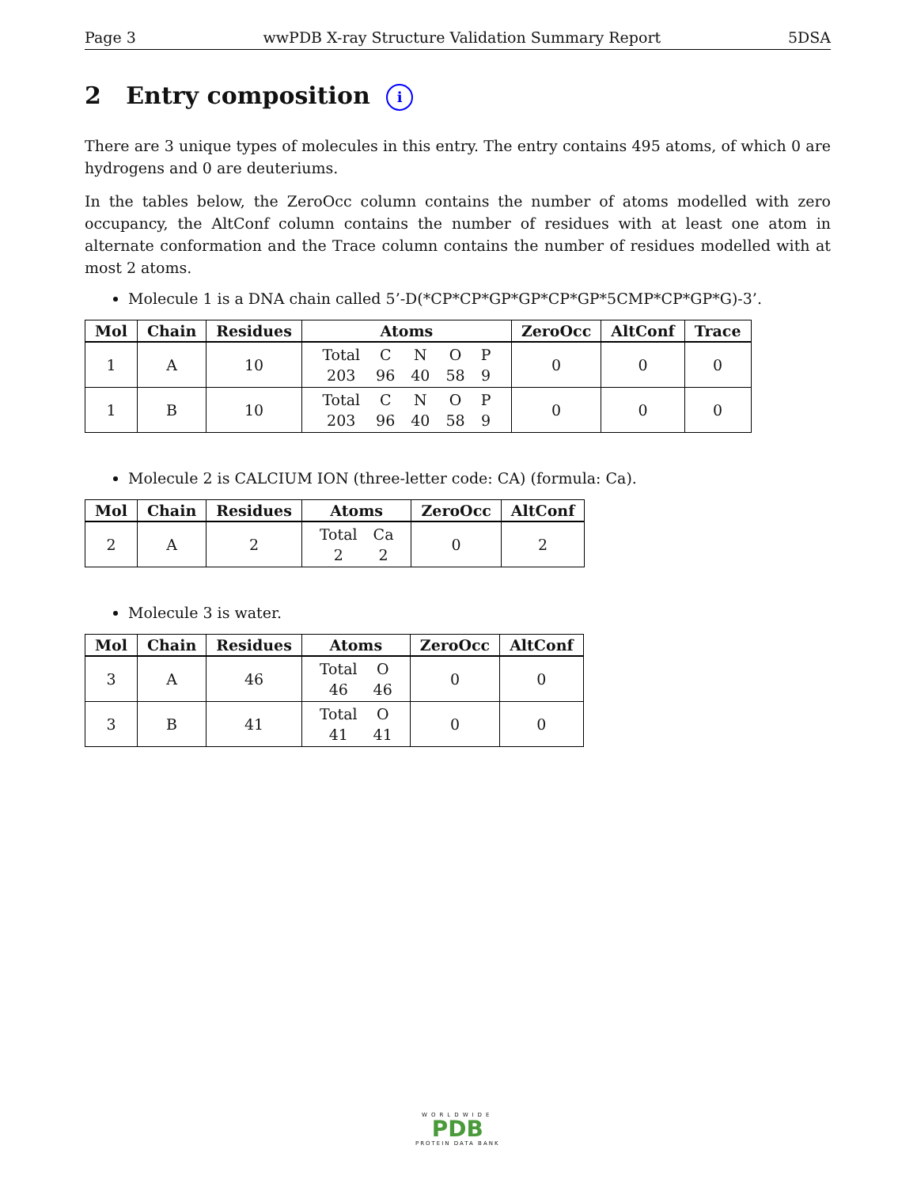Page 3 wwPDB X-ray Structure Validation Summary Report 5DSA
2 Entry composition i
There are 3 unique types of molecules in this entry. The entry contains 495 atoms, of which 0 are hydrogens and 0 are deuteriums.
In the tables below, the ZeroOcc column contains the number of atoms modelled with zero occupancy, the AltConf column contains the number of residues with at least one atom in alternate conformation and the Trace column contains the number of residues modelled with at most 2 atoms.
Molecule 1 is a DNA chain called 5’-D(*CP*CP*GP*GP*CP*GP*5CMP*CP*GP*G)-3’.
| Mol | Chain | Residues | Atoms | ZeroOcc | AltConf | Trace |
| --- | --- | --- | --- | --- | --- | --- |
| 1 | A | 10 | / Total / C / N / O / P / / 203 / 96 / 40 / 58 / 9 / | 0 | 0 | 0 |
| 1 | B | 10 | / Total / C / N / O / P / / 203 / 96 / 40 / 58 / 9 / | 0 | 0 | 0 |
Molecule 2 is CALCIUM ION (three-letter code: CA) (formula: Ca).
| Mol | Chain | Residues | Atoms | ZeroOcc | AltConf |
| --- | --- | --- | --- | --- | --- |
| 2 | A | 2 | / Total / Ca / / 2 / 2 / | 0 | 2 |
Molecule 3 is water.
| Mol | Chain | Residues | Atoms | ZeroOcc | AltConf |
| --- | --- | --- | --- | --- | --- |
| 3 | A | 46 | / Total / O / / 46 / 46 / | 0 | 0 |
| 3 | B | 41 | / Total / O / / 41 / 41 / | 0 | 0 |
WORLDWIDE
PDB
PROTEIN DATA BANK